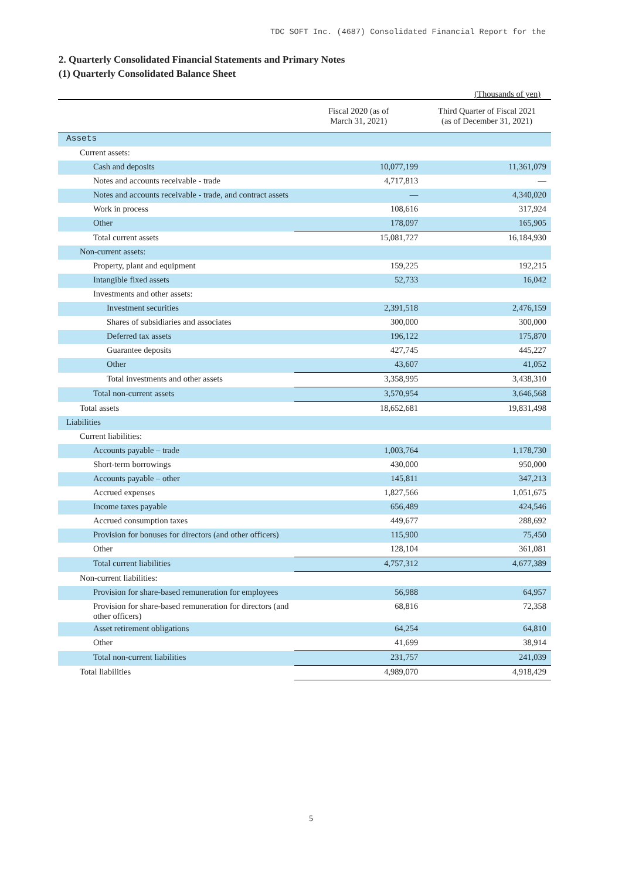TDC SOFT Inc. (4687) Consolidated Financial Report for the
2. Quarterly Consolidated Financial Statements and Primary Notes
(1) Quarterly Consolidated Balance Sheet
(Thousands of yen)
| | Fiscal 2020 (as of March 31, 2021) | Third Quarter of Fiscal 2021 (as of December 31, 2021) |
| --- | --- | --- |
| Assets | | |
| Current assets: | | |
| Cash and deposits | 10,077,199 | 11,361,079 |
| Notes and accounts receivable - trade | 4,717,813 | — |
| Notes and accounts receivable - trade, and contract assets | — | 4,340,020 |
| Work in process | 108,616 | 317,924 |
| Other | 178,097 | 165,905 |
| Total current assets | 15,081,727 | 16,184,930 |
| Non-current assets: | | |
| Property, plant and equipment | 159,225 | 192,215 |
| Intangible fixed assets | 52,733 | 16,042 |
| Investments and other assets: | | |
| Investment securities | 2,391,518 | 2,476,159 |
| Shares of subsidiaries and associates | 300,000 | 300,000 |
| Deferred tax assets | 196,122 | 175,870 |
| Guarantee deposits | 427,745 | 445,227 |
| Other | 43,607 | 41,052 |
| Total investments and other assets | 3,358,995 | 3,438,310 |
| Total non-current assets | 3,570,954 | 3,646,568 |
| Total assets | 18,652,681 | 19,831,498 |
| Liabilities | | |
| Current liabilities: | | |
| Accounts payable – trade | 1,003,764 | 1,178,730 |
| Short-term borrowings | 430,000 | 950,000 |
| Accounts payable – other | 145,811 | 347,213 |
| Accrued expenses | 1,827,566 | 1,051,675 |
| Income taxes payable | 656,489 | 424,546 |
| Accrued consumption taxes | 449,677 | 288,692 |
| Provision for bonuses for directors (and other officers) | 115,900 | 75,450 |
| Other | 128,104 | 361,081 |
| Total current liabilities | 4,757,312 | 4,677,389 |
| Non-current liabilities: | | |
| Provision for share-based remuneration for employees | 56,988 | 64,957 |
| Provision for share-based remuneration for directors (and other officers) | 68,816 | 72,358 |
| Asset retirement obligations | 64,254 | 64,810 |
| Other | 41,699 | 38,914 |
| Total non-current liabilities | 231,757 | 241,039 |
| Total liabilities | 4,989,070 | 4,918,429 |
5